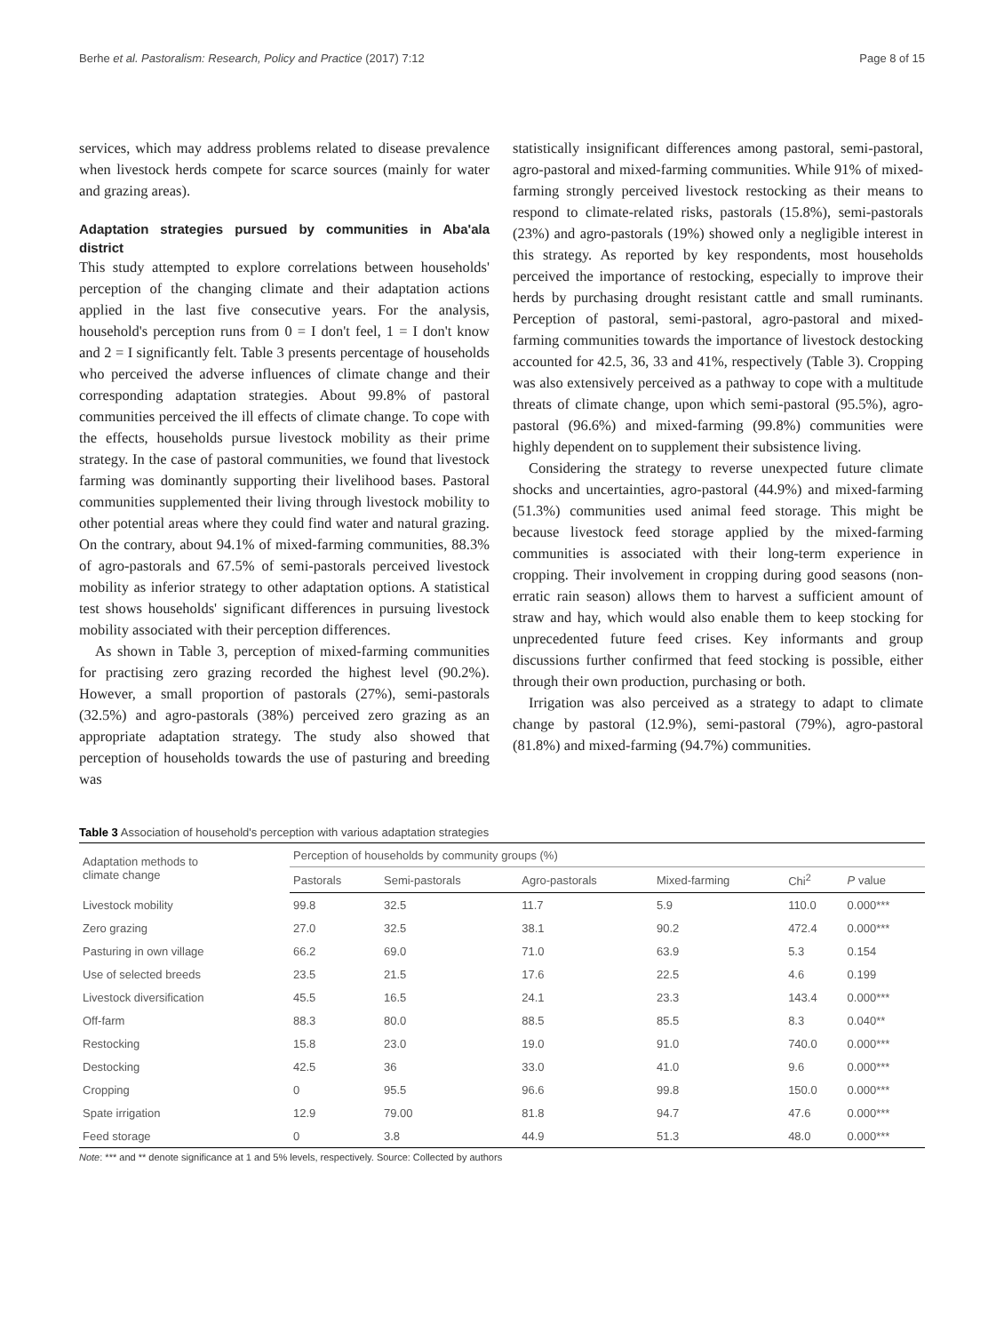Berhe et al. Pastoralism: Research, Policy and Practice (2017) 7:12 Page 8 of 15
services, which may address problems related to disease prevalence when livestock herds compete for scarce sources (mainly for water and grazing areas).
Adaptation strategies pursued by communities in Aba'ala district
This study attempted to explore correlations between households' perception of the changing climate and their adaptation actions applied in the last five consecutive years. For the analysis, household's perception runs from 0 = I don't feel, 1 = I don't know and 2 = I significantly felt. Table 3 presents percentage of households who perceived the adverse influences of climate change and their corresponding adaptation strategies. About 99.8% of pastoral communities perceived the ill effects of climate change. To cope with the effects, households pursue livestock mobility as their prime strategy. In the case of pastoral communities, we found that livestock farming was dominantly supporting their livelihood bases. Pastoral communities supplemented their living through livestock mobility to other potential areas where they could find water and natural grazing. On the contrary, about 94.1% of mixed-farming communities, 88.3% of agro-pastorals and 67.5% of semi-pastorals perceived livestock mobility as inferior strategy to other adaptation options. A statistical test shows households' significant differences in pursuing livestock mobility associated with their perception differences.
As shown in Table 3, perception of mixed-farming communities for practising zero grazing recorded the highest level (90.2%). However, a small proportion of pastorals (27%), semi-pastorals (32.5%) and agro-pastorals (38%) perceived zero grazing as an appropriate adaptation strategy. The study also showed that perception of households towards the use of pasturing and breeding was
statistically insignificant differences among pastoral, semi-pastoral, agro-pastoral and mixed-farming communities. While 91% of mixed-farming strongly perceived livestock restocking as their means to respond to climate-related risks, pastorals (15.8%), semi-pastorals (23%) and agro-pastorals (19%) showed only a negligible interest in this strategy. As reported by key respondents, most households perceived the importance of restocking, especially to improve their herds by purchasing drought resistant cattle and small ruminants. Perception of pastoral, semi-pastoral, agro-pastoral and mixed-farming communities towards the importance of livestock destocking accounted for 42.5, 36, 33 and 41%, respectively (Table 3). Cropping was also extensively perceived as a pathway to cope with a multitude threats of climate change, upon which semi-pastoral (95.5%), agro-pastoral (96.6%) and mixed-farming (99.8%) communities were highly dependent on to supplement their subsistence living.
Considering the strategy to reverse unexpected future climate shocks and uncertainties, agro-pastoral (44.9%) and mixed-farming (51.3%) communities used animal feed storage. This might be because livestock feed storage applied by the mixed-farming communities is associated with their long-term experience in cropping. Their involvement in cropping during good seasons (non-erratic rain season) allows them to harvest a sufficient amount of straw and hay, which would also enable them to keep stocking for unprecedented future feed crises. Key informants and group discussions further confirmed that feed stocking is possible, either through their own production, purchasing or both.
Irrigation was also perceived as a strategy to adapt to climate change by pastoral (12.9%), semi-pastoral (79%), agro-pastoral (81.8%) and mixed-farming (94.7%) communities.
Table 3 Association of household's perception with various adaptation strategies
| Adaptation methods to climate change | Perception of households by community groups (%) | | | | | |
| --- | --- | --- | --- | --- | --- | --- |
| | Pastorals | Semi-pastorals | Agro-pastorals | Mixed-farming | Chi<sup>2</sup> | P value |
| Livestock mobility | 99.8 | 32.5 | 11.7 | 5.9 | 110.0 | 0.000*** |
| Zero grazing | 27.0 | 32.5 | 38.1 | 90.2 | 472.4 | 0.000*** |
| Pasturing in own village | 66.2 | 69.0 | 71.0 | 63.9 | 5.3 | 0.154 |
| Use of selected breeds | 23.5 | 21.5 | 17.6 | 22.5 | 4.6 | 0.199 |
| Livestock diversification | 45.5 | 16.5 | 24.1 | 23.3 | 143.4 | 0.000*** |
| Off-farm | 88.3 | 80.0 | 88.5 | 85.5 | 8.3 | 0.040** |
| Restocking | 15.8 | 23.0 | 19.0 | 91.0 | 740.0 | 0.000*** |
| Destocking | 42.5 | 36 | 33.0 | 41.0 | 9.6 | 0.000*** |
| Cropping | 0 | 95.5 | 96.6 | 99.8 | 150.0 | 0.000*** |
| Spate irrigation | 12.9 | 79.00 | 81.8 | 94.7 | 47.6 | 0.000*** |
| Feed storage | 0 | 3.8 | 44.9 | 51.3 | 48.0 | 0.000*** |
Note: *** and ** denote significance at 1 and 5% levels, respectively. Source: Collected by authors